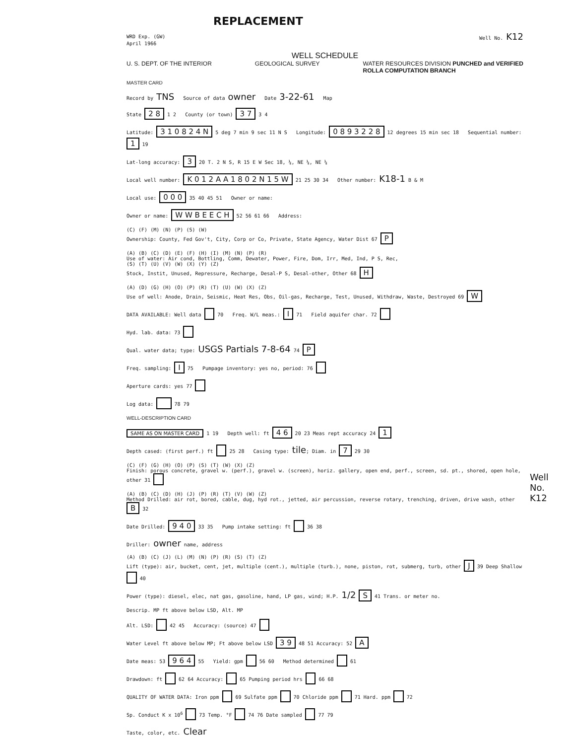REPLACEMENT
WRD Exp. (GW)
April 1966 Well No. K12
WELL SCHEDULE
U. S. DEPT. OF THE INTERIOR GEOLOGICAL SURVEY WATER RESOURCES DIVISION PUNCHED and VERIFIED
ROLLA COMPUTATION BRANCH
MASTER CARD
Record by TNS Source of data owner Date 3-22-61 Map
State 2 8 1 2 County (or town) 3 7 3 4
Latitude: 3 1 0 8 2 4 N 5 deg 7 min 9 sec 11 N S Longitude: 0 8 9 3 2 2 8 12 degrees 15 min sec 18 Sequential number: 1 19
Lat-long accuracy: 3 20 T. 2 N S, R 15 E W Sec 18, ¼, NE ¼, NE ¼
Local well number: K 0 1 2 A A 1 8 0 2 N 1 5 W 21 25 30 34 Other number: K18-1 B & M
Local use: 0 0 0 35 40 45 51 Owner or name:
Owner or name: W W B E E C H 52 56 61 66 Address:
(C) (F) (M) (N) (P) (S) (W)
Ownership: County, Fed Gov't, City, Corp or Co, Private, State Agency, Water Dist 67 P
(A) (B) (C) (D) (E) (F) (H) (I) (M) (N) (P) (R)
Use of water: Air cond, Bottling, Comm, Dewater, Power, Fire, Dom, Irr, Med, Ind, P S, Rec,
(S) (T) (U) (V) (W) (X) (Y) (Z)
Stock, Instit, Unused, Repressure, Recharge, Desal-P S, Desal-other, Other 68 H
(A) (D) (G) (H) (O) (P) (R) (T) (U) (W) (X) (Z)
Use of well: Anode, Drain, Seismic, Heat Res, Obs, Oil-gas, Recharge, Test, Unused, Withdraw, Waste, Destroyed 69 W
DATA AVAILABLE: Well data 70 Freq. W/L meas.: I 71 Field aquifer char. 72
Hyd. lab. data: 73
Qual. water data; type: USGS Partials 7-8-64 74 P
Freq. sampling: I 75 Pumpage inventory: yes no, period: 76
Aperture cards: yes 77
Log data: 78 79
WELL-DESCRIPTION CARD
SAME AS ON MASTER CARD 1 19 Depth well: ft 4 6 20 23 Meas rept accuracy 24 1
Depth cased: (first perf.) ft 25 28 Casing type: tile; Diam. in 7 29 30
(C) (F) (G) (H) (O) (P) (S) (T) (W) (X) (Z)
Finish: porous concrete, gravel w. (perf.), gravel w. (screen), horiz. gallery, open end, perf., screen, sd. pt., shored, open hole, other 31
(A) (B) (C) (D) (H) (J) (P) (R) (T) (V) (W) (Z)
Method Drilled: air rot, bored, cable, dug, hyd rot., jetted, air percussion, reverse rotary, trenching, driven, drive wash, other B 32
Date Drilled: 9 4 0 33 35 Pump intake setting: ft 36 38
Driller: owner name, address
(A) (B) (C) (J) (L) (M) (N) (P) (R) (S) (T) (Z)
Lift (type): air, bucket, cent, jet, multiple (cent.), multiple (turb.), none, piston, rot, submerg, turb, other J 39 Deep Shallow 40
Power (type): diesel, elec, nat gas, gasoline, hand, LP gas, wind; H.P. 1/2 S 41 Trans. or meter no.
Descrip. MP ft above below LSD, Alt. MP
Alt. LSD: 42 45 Accuracy: (source) 47
Water Level ft above below MP; Ft above below LSD 3 9 48 51 Accuracy: 52 A
Date meas: 53 9 6 4 55 Yield: gpm 56 60 Method determined 61
Drawdown: ft 62 64 Accuracy: 65 Pumping period hrs 66 68
QUALITY OF WATER DATA: Iron ppm 69 Sulfate ppm 70 Chloride ppm 71 Hard. ppm 72
Sp. Conduct K x 10<sup>6</sup> 73 Temp. °F 74 76 Date sampled 77 79
Taste, color, etc. Clear
Well No. K12